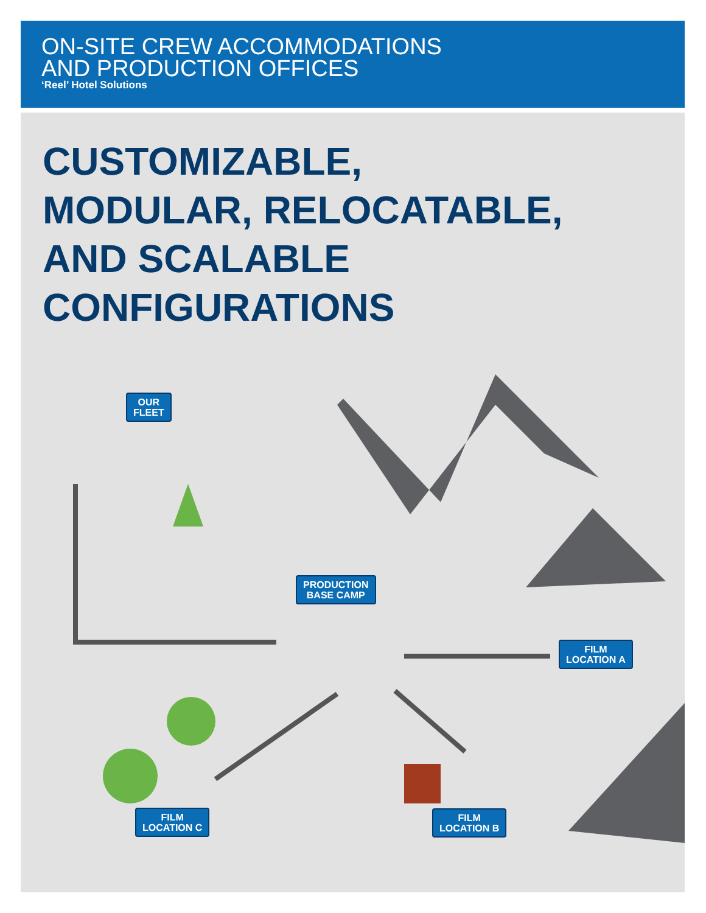ON-SITE CREW ACCOMMODATIONS
AND PRODUCTION OFFICES
‘Reel’ Hotel Solutions
CUSTOMIZABLE,
MODULAR, RELOCATABLE,
AND SCALABLE
CONFIGURATIONS
OUR
FLEET
PRODUCTION
BASE CAMP
FILM
LOCATION A
FILM
LOCATION C
FILM
LOCATION B